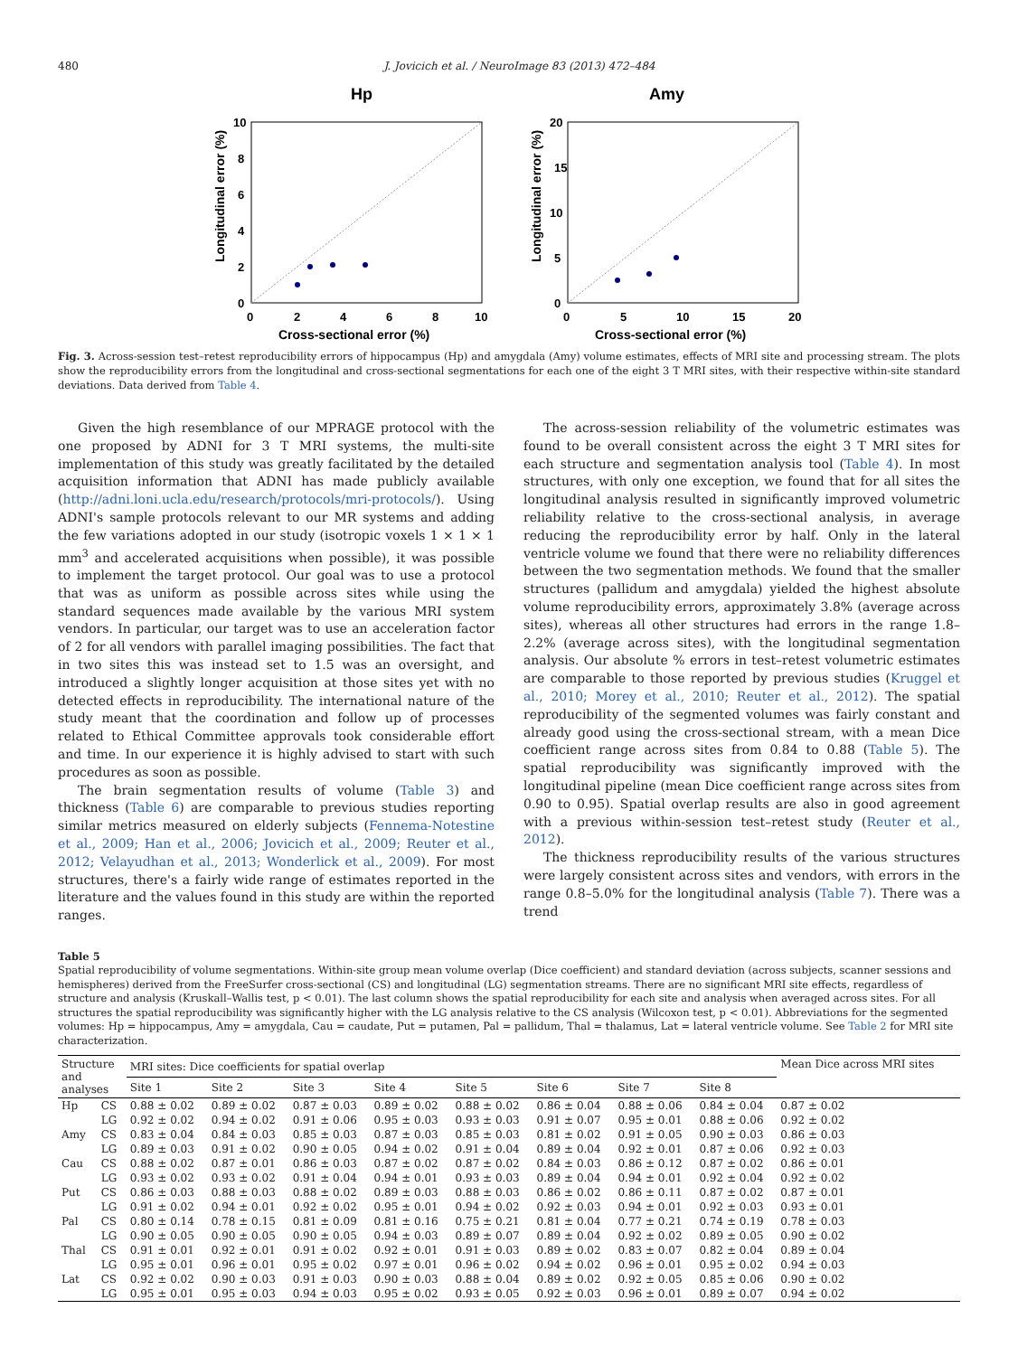480 J. Jovicich et al. / NeuroImage 83 (2013) 472–484
Hp
10
8
6
4
2
0
0
2
4
6
8
10
Cross-sectional error (%)
Longitudinal error (%)
Amy
20
15
10
5
0
0
5
10
15
20
Cross-sectional error (%)
Longitudinal error (%)
Fig. 3. Across-session test–retest reproducibility errors of hippocampus (Hp) and amygdala (Amy) volume estimates, effects of MRI site and processing stream. The plots show the reproducibility errors from the longitudinal and cross-sectional segmentations for each one of the eight 3 T MRI sites, with their respective within-site standard deviations. Data derived from Table 4.
Given the high resemblance of our MPRAGE protocol with the one proposed by ADNI for 3 T MRI systems, the multi-site implementation of this study was greatly facilitated by the detailed acquisition information that ADNI has made publicly available (http://adni.loni.ucla.edu/research/protocols/mri-protocols/). Using ADNI's sample protocols relevant to our MR systems and adding the few variations adopted in our study (isotropic voxels 1 × 1 × 1 mm<sup>3</sup> and accelerated acquisitions when possible), it was possible to implement the target protocol. Our goal was to use a protocol that was as uniform as possible across sites while using the standard sequences made available by the various MRI system vendors. In particular, our target was to use an acceleration factor of 2 for all vendors with parallel imaging possibilities. The fact that in two sites this was instead set to 1.5 was an oversight, and introduced a slightly longer acquisition at those sites yet with no detected effects in reproducibility. The international nature of the study meant that the coordination and follow up of processes related to Ethical Committee approvals took considerable effort and time. In our experience it is highly advised to start with such procedures as soon as possible.
The brain segmentation results of volume (Table 3) and thickness (Table 6) are comparable to previous studies reporting similar metrics measured on elderly subjects (Fennema-Notestine et al., 2009; Han et al., 2006; Jovicich et al., 2009; Reuter et al., 2012; Velayudhan et al., 2013; Wonderlick et al., 2009). For most structures, there's a fairly wide range of estimates reported in the literature and the values found in this study are within the reported ranges.
The across-session reliability of the volumetric estimates was found to be overall consistent across the eight 3 T MRI sites for each structure and segmentation analysis tool (Table 4). In most structures, with only one exception, we found that for all sites the longitudinal analysis resulted in significantly improved volumetric reliability relative to the cross-sectional analysis, in average reducing the reproducibility error by half. Only in the lateral ventricle volume we found that there were no reliability differences between the two segmentation methods. We found that the smaller structures (pallidum and amygdala) yielded the highest absolute volume reproducibility errors, approximately 3.8% (average across sites), whereas all other structures had errors in the range 1.8–2.2% (average across sites), with the longitudinal segmentation analysis. Our absolute % errors in test–retest volumetric estimates are comparable to those reported by previous studies (Kruggel et al., 2010; Morey et al., 2010; Reuter et al., 2012). The spatial reproducibility of the segmented volumes was fairly constant and already good using the cross-sectional stream, with a mean Dice coefficient range across sites from 0.84 to 0.88 (Table 5). The spatial reproducibility was significantly improved with the longitudinal pipeline (mean Dice coefficient range across sites from 0.90 to 0.95). Spatial overlap results are also in good agreement with a previous within-session test–retest study (Reuter et al., 2012).
The thickness reproducibility results of the various structures were largely consistent across sites and vendors, with errors in the range 0.8–5.0% for the longitudinal analysis (Table 7). There was a trend
Table 5
Spatial reproducibility of volume segmentations. Within-site group mean volume overlap (Dice coefficient) and standard deviation (across subjects, scanner sessions and hemispheres) derived from the FreeSurfer cross-sectional (CS) and longitudinal (LG) segmentation streams. There are no significant MRI site effects, regardless of structure and analysis (Kruskall–Wallis test, p < 0.01). The last column shows the spatial reproducibility for each site and analysis when averaged across sites. For all structures the spatial reproducibility was significantly higher with the LG analysis relative to the CS analysis (Wilcoxon test, p < 0.01). Abbreviations for the segmented volumes: Hp = hippocampus, Amy = amygdala, Cau = caudate, Put = putamen, Pal = pallidum, Thal = thalamus, Lat = lateral ventricle volume. See Table 2 for MRI site characterization.
| Structure and analyses | | MRI sites: Dice coefficients for spatial overlap | | | | | | | | Mean Dice across MRI sites |
| --- | --- | --- | --- | --- | --- | --- | --- | --- | --- | --- |
| | | Site 1 | Site 2 | Site 3 | Site 4 | Site 5 | Site 6 | Site 7 | Site 8 | |
| Hp | CS | 0.88 ± 0.02 | 0.89 ± 0.02 | 0.87 ± 0.03 | 0.89 ± 0.02 | 0.88 ± 0.02 | 0.86 ± 0.04 | 0.88 ± 0.06 | 0.84 ± 0.04 | 0.87 ± 0.02 |
| | LG | 0.92 ± 0.02 | 0.94 ± 0.02 | 0.91 ± 0.06 | 0.95 ± 0.03 | 0.93 ± 0.03 | 0.91 ± 0.07 | 0.95 ± 0.01 | 0.88 ± 0.06 | 0.92 ± 0.02 |
| Amy | CS | 0.83 ± 0.04 | 0.84 ± 0.03 | 0.85 ± 0.03 | 0.87 ± 0.03 | 0.85 ± 0.03 | 0.81 ± 0.02 | 0.91 ± 0.05 | 0.90 ± 0.03 | 0.86 ± 0.03 |
| | LG | 0.89 ± 0.03 | 0.91 ± 0.02 | 0.90 ± 0.05 | 0.94 ± 0.02 | 0.91 ± 0.04 | 0.89 ± 0.04 | 0.92 ± 0.01 | 0.87 ± 0.06 | 0.92 ± 0.03 |
| Cau | CS | 0.88 ± 0.02 | 0.87 ± 0.01 | 0.86 ± 0.03 | 0.87 ± 0.02 | 0.87 ± 0.02 | 0.84 ± 0.03 | 0.86 ± 0.12 | 0.87 ± 0.02 | 0.86 ± 0.01 |
| | LG | 0.93 ± 0.02 | 0.93 ± 0.02 | 0.91 ± 0.04 | 0.94 ± 0.01 | 0.93 ± 0.03 | 0.89 ± 0.04 | 0.94 ± 0.01 | 0.92 ± 0.04 | 0.92 ± 0.02 |
| Put | CS | 0.86 ± 0.03 | 0.88 ± 0.03 | 0.88 ± 0.02 | 0.89 ± 0.03 | 0.88 ± 0.03 | 0.86 ± 0.02 | 0.86 ± 0.11 | 0.87 ± 0.02 | 0.87 ± 0.01 |
| | LG | 0.91 ± 0.02 | 0.94 ± 0.01 | 0.92 ± 0.02 | 0.95 ± 0.01 | 0.94 ± 0.02 | 0.92 ± 0.03 | 0.94 ± 0.01 | 0.92 ± 0.03 | 0.93 ± 0.01 |
| Pal | CS | 0.80 ± 0.14 | 0.78 ± 0.15 | 0.81 ± 0.09 | 0.81 ± 0.16 | 0.75 ± 0.21 | 0.81 ± 0.04 | 0.77 ± 0.21 | 0.74 ± 0.19 | 0.78 ± 0.03 |
| | LG | 0.90 ± 0.05 | 0.90 ± 0.05 | 0.90 ± 0.05 | 0.94 ± 0.03 | 0.89 ± 0.07 | 0.89 ± 0.04 | 0.92 ± 0.02 | 0.89 ± 0.05 | 0.90 ± 0.02 |
| Thal | CS | 0.91 ± 0.01 | 0.92 ± 0.01 | 0.91 ± 0.02 | 0.92 ± 0.01 | 0.91 ± 0.03 | 0.89 ± 0.02 | 0.83 ± 0.07 | 0.82 ± 0.04 | 0.89 ± 0.04 |
| | LG | 0.95 ± 0.01 | 0.96 ± 0.01 | 0.95 ± 0.02 | 0.97 ± 0.01 | 0.96 ± 0.02 | 0.94 ± 0.02 | 0.96 ± 0.01 | 0.95 ± 0.02 | 0.94 ± 0.03 |
| Lat | CS | 0.92 ± 0.02 | 0.90 ± 0.03 | 0.91 ± 0.03 | 0.90 ± 0.03 | 0.88 ± 0.04 | 0.89 ± 0.02 | 0.92 ± 0.05 | 0.85 ± 0.06 | 0.90 ± 0.02 |
| | LG | 0.95 ± 0.01 | 0.95 ± 0.03 | 0.94 ± 0.03 | 0.95 ± 0.02 | 0.93 ± 0.05 | 0.92 ± 0.03 | 0.96 ± 0.01 | 0.89 ± 0.07 | 0.94 ± 0.02 |